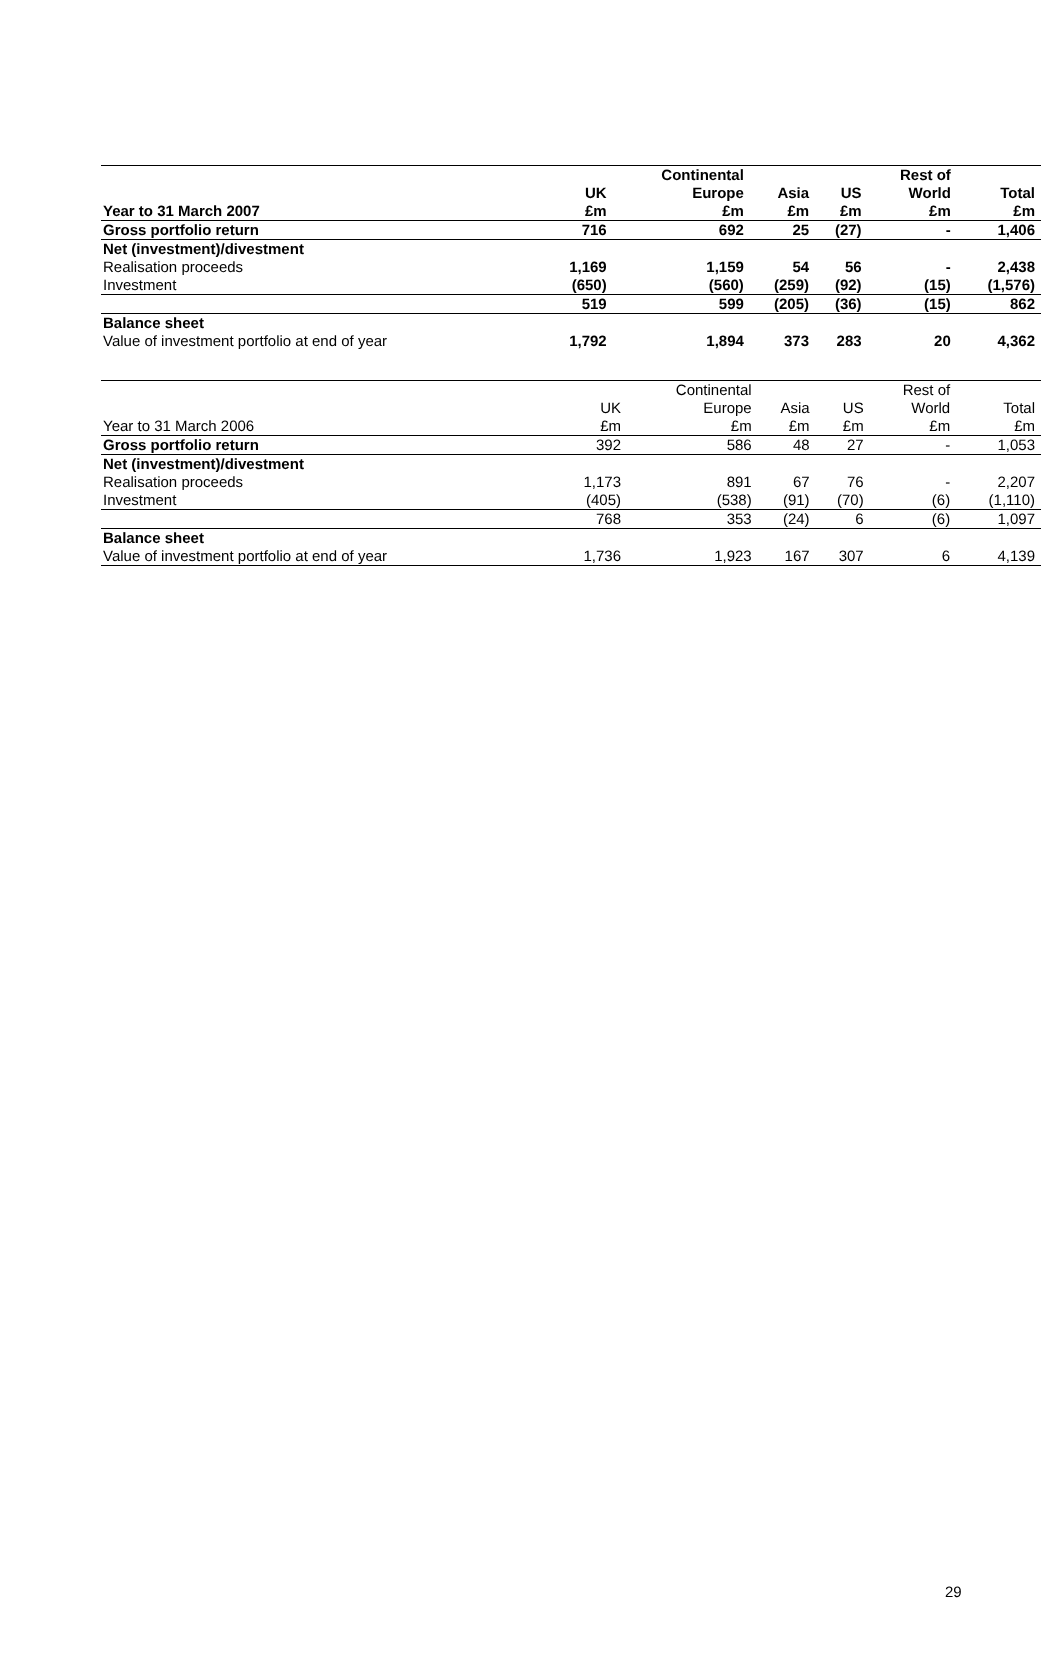| | | Continental | | | Rest of | |
| --- | --- | --- | --- | --- | --- | --- |
| | UK | Europe | Asia | US | World | Total |
| Year to 31 March 2007 | £m | £m | £m | £m | £m | £m |
| Gross portfolio return | 716 | 692 | 25 | (27) | - | 1,406 |
| Net (investment)/divestment | | | | | | |
| Realisation proceeds | 1,169 | 1,159 | 54 | 56 | - | 2,438 |
| Investment | (650) | (560) | (259) | (92) | (15) | (1,576) |
| | 519 | 599 | (205) | (36) | (15) | 862 |
| Balance sheet | | | | | | |
| Value of investment portfolio at end of year | 1,792 | 1,894 | 373 | 283 | 20 | 4,362 |
| | | Continental | | | Rest of | |
| --- | --- | --- | --- | --- | --- | --- |
| | UK | Europe | Asia | US | World | Total |
| Year to 31 March 2006 | £m | £m | £m | £m | £m | £m |
| Gross portfolio return | 392 | 586 | 48 | 27 | - | 1,053 |
| Net (investment)/divestment | | | | | | |
| Realisation proceeds | 1,173 | 891 | 67 | 76 | - | 2,207 |
| Investment | (405) | (538) | (91) | (70) | (6) | (1,110) |
| | 768 | 353 | (24) | 6 | (6) | 1,097 |
| Balance sheet | | | | | | |
| Value of investment portfolio at end of year | 1,736 | 1,923 | 167 | 307 | 6 | 4,139 |
29